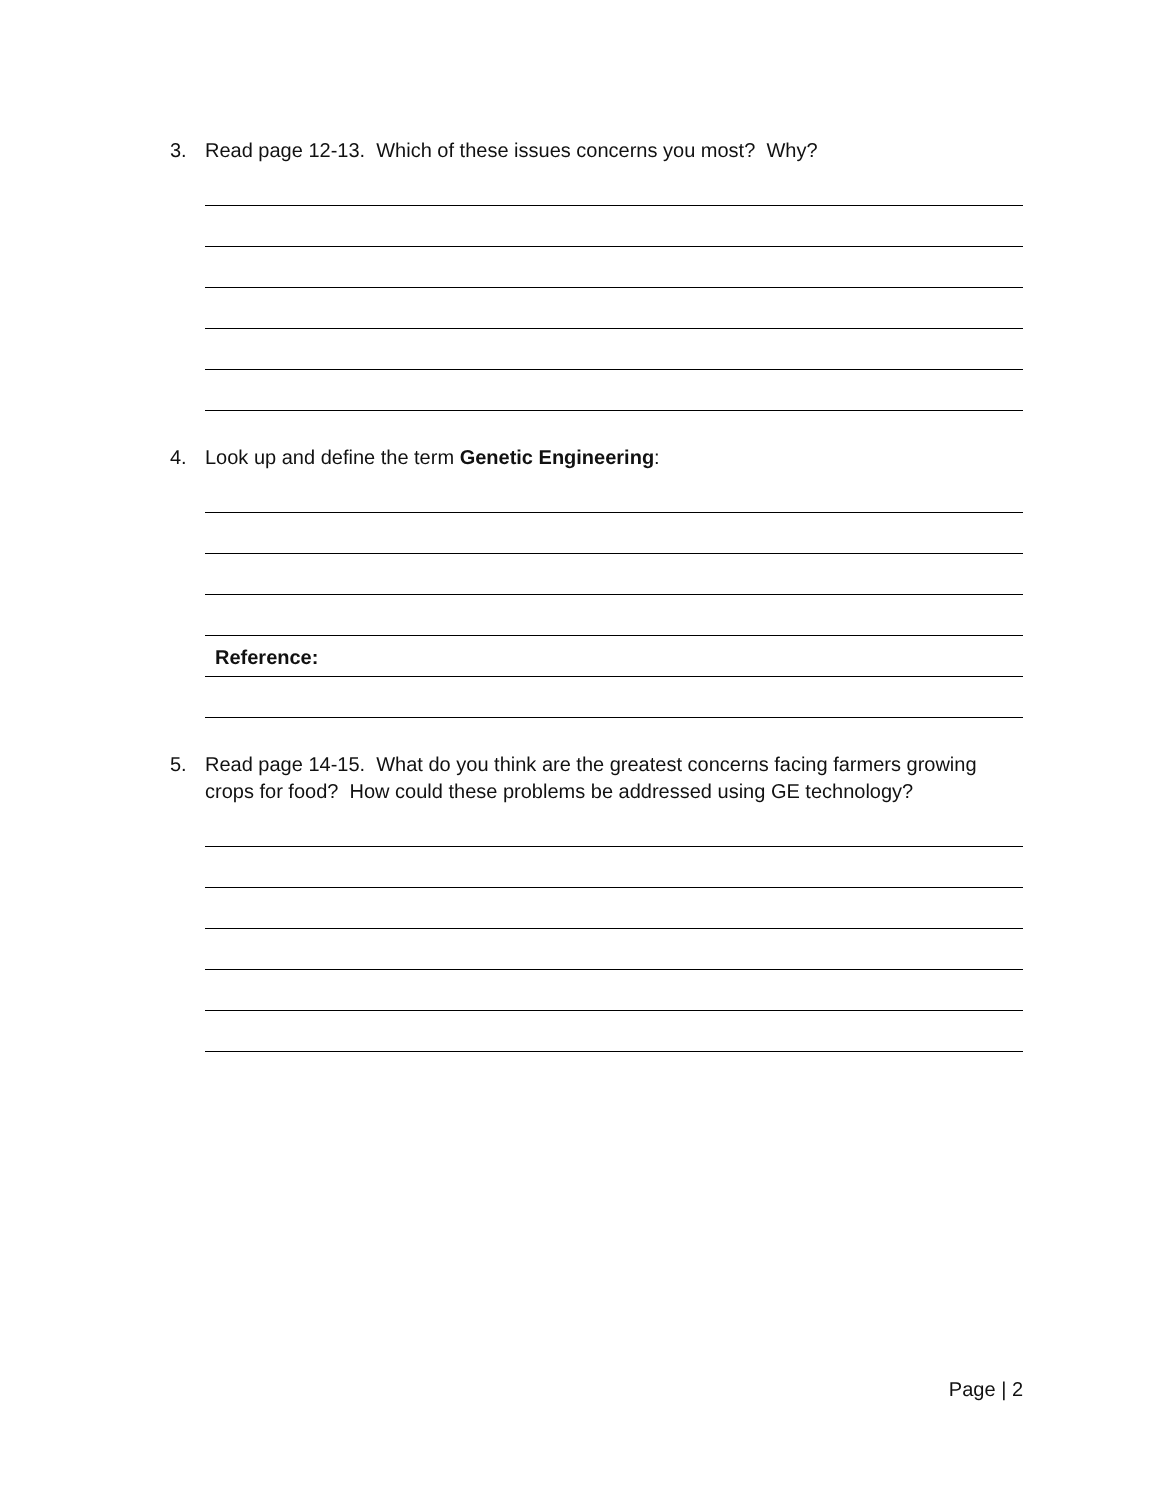3. Read page 12-13. Which of these issues concerns you most? Why?
4. Look up and define the term Genetic Engineering:
Reference:
5. Read page 14-15. What do you think are the greatest concerns facing farmers growing crops for food? How could these problems be addressed using GE technology?
Page | 2